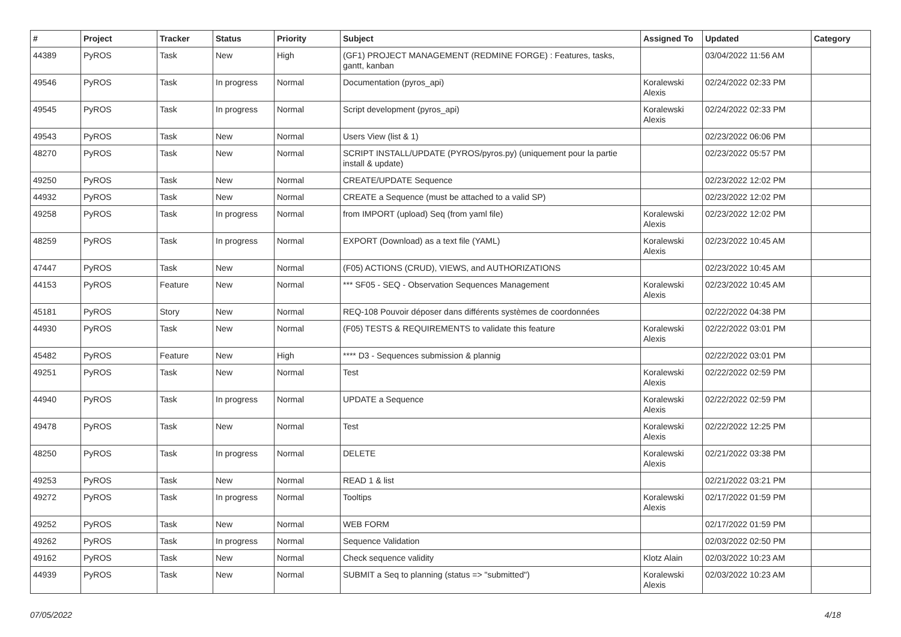| # | Project | Tracker | Status | Priority | Subject | Assigned To | Updated | Category |
| --- | --- | --- | --- | --- | --- | --- | --- | --- |
| 44389 | PyROS | Task | New | High | (GF1) PROJECT MANAGEMENT (REDMINE FORGE) : Features, tasks, gantt, kanban | | 03/04/2022 11:56 AM | |
| 49546 | PyROS | Task | In progress | Normal | Documentation (pyros_api) | Koralewski Alexis | 02/24/2022 02:33 PM | |
| 49545 | PyROS | Task | In progress | Normal | Script development (pyros_api) | Koralewski Alexis | 02/24/2022 02:33 PM | |
| 49543 | PyROS | Task | New | Normal | Users View (list & 1) | | 02/23/2022 06:06 PM | |
| 48270 | PyROS | Task | New | Normal | SCRIPT INSTALL/UPDATE (PYROS/pyros.py) (uniquement pour la partie install & update) | | 02/23/2022 05:57 PM | |
| 49250 | PyROS | Task | New | Normal | CREATE/UPDATE Sequence | | 02/23/2022 12:02 PM | |
| 44932 | PyROS | Task | New | Normal | CREATE a Sequence (must be attached to a valid SP) | | 02/23/2022 12:02 PM | |
| 49258 | PyROS | Task | In progress | Normal | from IMPORT (upload) Seq (from yaml file) | Koralewski Alexis | 02/23/2022 12:02 PM | |
| 48259 | PyROS | Task | In progress | Normal | EXPORT (Download) as a text file (YAML) | Koralewski Alexis | 02/23/2022 10:45 AM | |
| 47447 | PyROS | Task | New | Normal | (F05) ACTIONS (CRUD), VIEWS, and AUTHORIZATIONS | | 02/23/2022 10:45 AM | |
| 44153 | PyROS | Feature | New | Normal | *** SF05 - SEQ - Observation Sequences Management | Koralewski Alexis | 02/23/2022 10:45 AM | |
| 45181 | PyROS | Story | New | Normal | REQ-108 Pouvoir déposer dans différents systèmes de coordonnées | | 02/22/2022 04:38 PM | |
| 44930 | PyROS | Task | New | Normal | (F05) TESTS & REQUIREMENTS to validate this feature | Koralewski Alexis | 02/22/2022 03:01 PM | |
| 45482 | PyROS | Feature | New | High | **** D3 - Sequences submission & plannig | | 02/22/2022 03:01 PM | |
| 49251 | PyROS | Task | New | Normal | Test | Koralewski Alexis | 02/22/2022 02:59 PM | |
| 44940 | PyROS | Task | In progress | Normal | UPDATE a Sequence | Koralewski Alexis | 02/22/2022 02:59 PM | |
| 49478 | PyROS | Task | New | Normal | Test | Koralewski Alexis | 02/22/2022 12:25 PM | |
| 48250 | PyROS | Task | In progress | Normal | DELETE | Koralewski Alexis | 02/21/2022 03:38 PM | |
| 49253 | PyROS | Task | New | Normal | READ 1 & list | | 02/21/2022 03:21 PM | |
| 49272 | PyROS | Task | In progress | Normal | Tooltips | Koralewski Alexis | 02/17/2022 01:59 PM | |
| 49252 | PyROS | Task | New | Normal | WEB FORM | | 02/17/2022 01:59 PM | |
| 49262 | PyROS | Task | In progress | Normal | Sequence Validation | | 02/03/2022 02:50 PM | |
| 49162 | PyROS | Task | New | Normal | Check sequence validity | Klotz Alain | 02/03/2022 10:23 AM | |
| 44939 | PyROS | Task | New | Normal | SUBMIT a Seq to planning (status => "submitted") | Koralewski Alexis | 02/03/2022 10:23 AM | |
07/05/2022 4/18